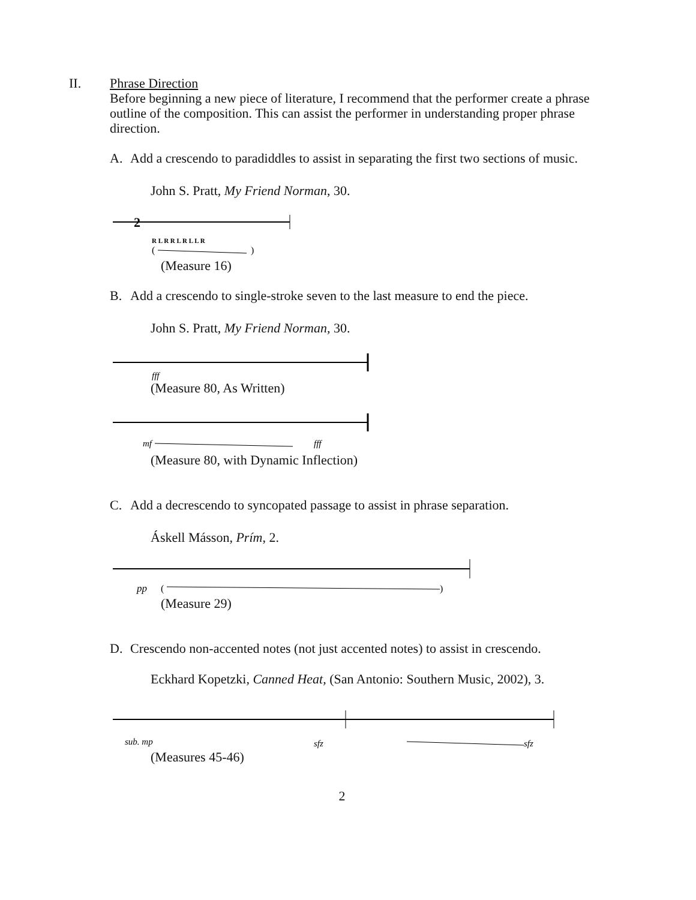II.
Phrase Direction
Before beginning a new piece of literature, I recommend that the performer create a phrase outline of the composition. This can assist the performer in understanding proper phrase direction.
A.
Add a crescendo to paradiddles to assist in separating the first two sections of music.
John S. Pratt, My Friend Norman, 30.
2
R L R R L R L L R
(
)
(Measure 16)
B.
Add a crescendo to single-stroke seven to the last measure to end the piece.
John S. Pratt, My Friend Norman, 30.
fff
(Measure 80, As Written)
mf
fff
(Measure 80, with Dynamic Inflection)
C.
Add a decrescendo to syncopated passage to assist in phrase separation.
Áskell Másson, Prím, 2.
pp
(
)
(Measure 29)
D.
Crescendo non-accented notes (not just accented notes) to assist in crescendo.
Eckhard Kopetzki, Canned Heat, (San Antonio: Southern Music, 2002), 3.
sub. mp
sfz
sfz
(Measures 45-46)
2